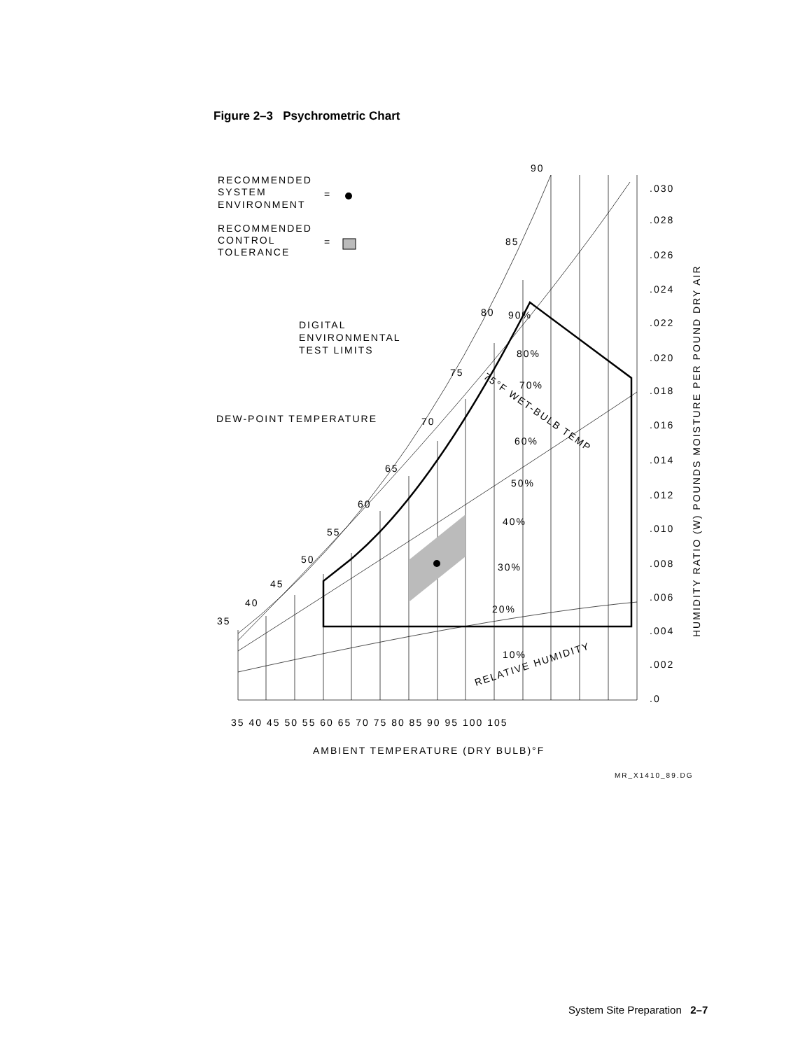Figure 2–3 Psychrometric Chart
RECOMMENDED
SYSTEM
ENVIRONMENT
=
RECOMMENDED
CONTROL
TOLERANCE
=
DIGITAL
ENVIRONMENTAL
TEST LIMITS
DEW-POINT TEMPERATURE
35
40
45
50
55
60
65
70
75
80
85
90
75°F WET-BULB TEMP
RELATIVE HUMIDITY
10%
20%
30%
40%
50%
60%
70%
80%
90%
.030
.028
.026
.024
.022
.020
.018
.016
.014
.012
.010
.008
.006
.004
.002
.0
35 40 45 50 55 60 65 70 75 80 85 90 95 100 105
AMBIENT TEMPERATURE (DRY BULB)°F
HUMIDITY RATIO (W) POUNDS MOISTURE PER POUND DRY AIR
MR_X1410_89.DG
System Site Preparation 2–7